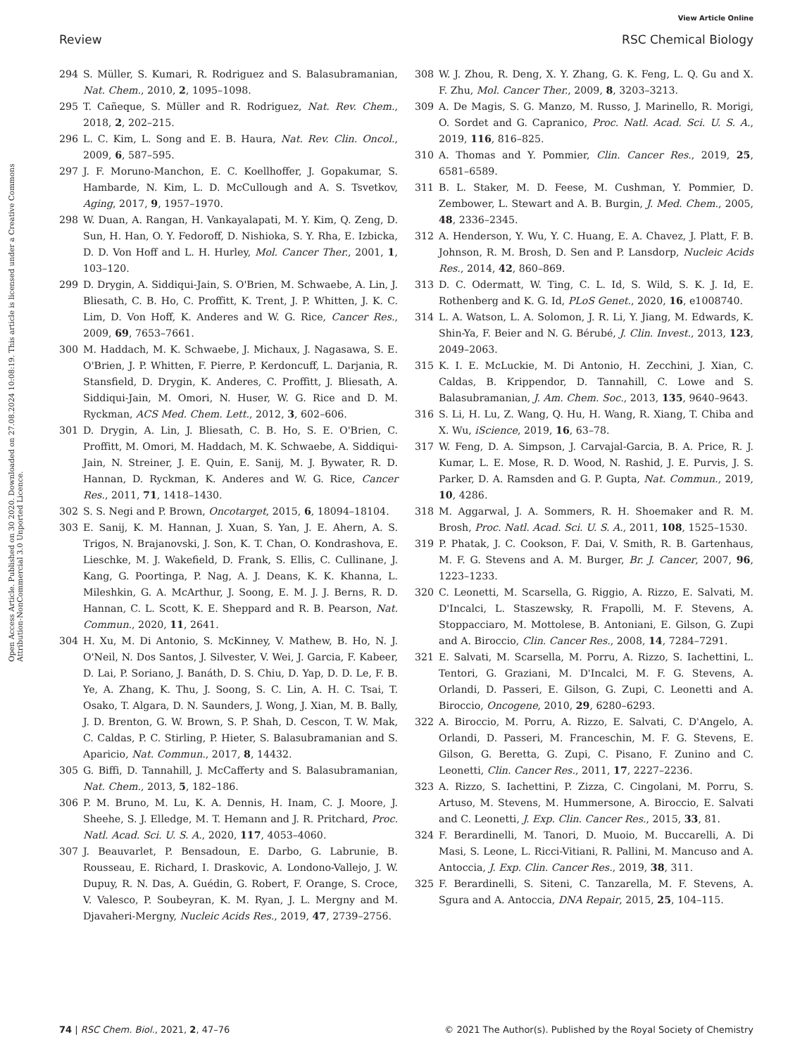View Article Online
Review RSC Chemical Biology
Open Access Article. Published on 30 2020. Downloaded on 27.08.2024 10:08:19. This article is licensed under a Creative Commons Attribution-NonCommercial 3.0 Unported Licence.
294 S. Müller, S. Kumari, R. Rodriguez and S. Balasubramanian, Nat. Chem., 2010, 2, 1095–1098.
295 T. Cañeque, S. Müller and R. Rodriguez, Nat. Rev. Chem., 2018, 2, 202–215.
296 L. C. Kim, L. Song and E. B. Haura, Nat. Rev. Clin. Oncol., 2009, 6, 587–595.
297 J. F. Moruno-Manchon, E. C. Koellhoffer, J. Gopakumar, S. Hambarde, N. Kim, L. D. McCullough and A. S. Tsvetkov, Aging, 2017, 9, 1957–1970.
298 W. Duan, A. Rangan, H. Vankayalapati, M. Y. Kim, Q. Zeng, D. Sun, H. Han, O. Y. Fedoroff, D. Nishioka, S. Y. Rha, E. Izbicka, D. D. Von Hoff and L. H. Hurley, Mol. Cancer Ther., 2001, 1, 103–120.
299 D. Drygin, A. Siddiqui-Jain, S. O'Brien, M. Schwaebe, A. Lin, J. Bliesath, C. B. Ho, C. Proffitt, K. Trent, J. P. Whitten, J. K. C. Lim, D. Von Hoff, K. Anderes and W. G. Rice, Cancer Res., 2009, 69, 7653–7661.
300 M. Haddach, M. K. Schwaebe, J. Michaux, J. Nagasawa, S. E. O'Brien, J. P. Whitten, F. Pierre, P. Kerdoncuff, L. Darjania, R. Stansfield, D. Drygin, K. Anderes, C. Proffitt, J. Bliesath, A. Siddiqui-Jain, M. Omori, N. Huser, W. G. Rice and D. M. Ryckman, ACS Med. Chem. Lett., 2012, 3, 602–606.
301 D. Drygin, A. Lin, J. Bliesath, C. B. Ho, S. E. O'Brien, C. Proffitt, M. Omori, M. Haddach, M. K. Schwaebe, A. Siddiqui-Jain, N. Streiner, J. E. Quin, E. Sanij, M. J. Bywater, R. D. Hannan, D. Ryckman, K. Anderes and W. G. Rice, Cancer Res., 2011, 71, 1418–1430.
302 S. S. Negi and P. Brown, Oncotarget, 2015, 6, 18094–18104.
303 E. Sanij, K. M. Hannan, J. Xuan, S. Yan, J. E. Ahern, A. S. Trigos, N. Brajanovski, J. Son, K. T. Chan, O. Kondrashova, E. Lieschke, M. J. Wakefield, D. Frank, S. Ellis, C. Cullinane, J. Kang, G. Poortinga, P. Nag, A. J. Deans, K. K. Khanna, L. Mileshkin, G. A. McArthur, J. Soong, E. M. J. J. Berns, R. D. Hannan, C. L. Scott, K. E. Sheppard and R. B. Pearson, Nat. Commun., 2020, 11, 2641.
304 H. Xu, M. Di Antonio, S. McKinney, V. Mathew, B. Ho, N. J. O'Neil, N. Dos Santos, J. Silvester, V. Wei, J. Garcia, F. Kabeer, D. Lai, P. Soriano, J. Banáth, D. S. Chiu, D. Yap, D. D. Le, F. B. Ye, A. Zhang, K. Thu, J. Soong, S. C. Lin, A. H. C. Tsai, T. Osako, T. Algara, D. N. Saunders, J. Wong, J. Xian, M. B. Bally, J. D. Brenton, G. W. Brown, S. P. Shah, D. Cescon, T. W. Mak, C. Caldas, P. C. Stirling, P. Hieter, S. Balasubramanian and S. Aparicio, Nat. Commun., 2017, 8, 14432.
305 G. Biffi, D. Tannahill, J. McCafferty and S. Balasubramanian, Nat. Chem., 2013, 5, 182–186.
306 P. M. Bruno, M. Lu, K. A. Dennis, H. Inam, C. J. Moore, J. Sheehe, S. J. Elledge, M. T. Hemann and J. R. Pritchard, Proc. Natl. Acad. Sci. U. S. A., 2020, 117, 4053–4060.
307 J. Beauvarlet, P. Bensadoun, E. Darbo, G. Labrunie, B. Rousseau, E. Richard, I. Draskovic, A. Londono-Vallejo, J. W. Dupuy, R. N. Das, A. Guédin, G. Robert, F. Orange, S. Croce, V. Valesco, P. Soubeyran, K. M. Ryan, J. L. Mergny and M. Djavaheri-Mergny, Nucleic Acids Res., 2019, 47, 2739–2756.
308 W. J. Zhou, R. Deng, X. Y. Zhang, G. K. Feng, L. Q. Gu and X. F. Zhu, Mol. Cancer Ther., 2009, 8, 3203–3213.
309 A. De Magis, S. G. Manzo, M. Russo, J. Marinello, R. Morigi, O. Sordet and G. Capranico, Proc. Natl. Acad. Sci. U. S. A., 2019, 116, 816–825.
310 A. Thomas and Y. Pommier, Clin. Cancer Res., 2019, 25, 6581–6589.
311 B. L. Staker, M. D. Feese, M. Cushman, Y. Pommier, D. Zembower, L. Stewart and A. B. Burgin, J. Med. Chem., 2005, 48, 2336–2345.
312 A. Henderson, Y. Wu, Y. C. Huang, E. A. Chavez, J. Platt, F. B. Johnson, R. M. Brosh, D. Sen and P. Lansdorp, Nucleic Acids Res., 2014, 42, 860–869.
313 D. C. Odermatt, W. Ting, C. L. Id, S. Wild, S. K. J. Id, E. Rothenberg and K. G. Id, PLoS Genet., 2020, 16, e1008740.
314 L. A. Watson, L. A. Solomon, J. R. Li, Y. Jiang, M. Edwards, K. Shin-Ya, F. Beier and N. G. Bérubé, J. Clin. Invest., 2013, 123, 2049–2063.
315 K. I. E. McLuckie, M. Di Antonio, H. Zecchini, J. Xian, C. Caldas, B. Krippendor, D. Tannahill, C. Lowe and S. Balasubramanian, J. Am. Chem. Soc., 2013, 135, 9640–9643.
316 S. Li, H. Lu, Z. Wang, Q. Hu, H. Wang, R. Xiang, T. Chiba and X. Wu, iScience, 2019, 16, 63–78.
317 W. Feng, D. A. Simpson, J. Carvajal-Garcia, B. A. Price, R. J. Kumar, L. E. Mose, R. D. Wood, N. Rashid, J. E. Purvis, J. S. Parker, D. A. Ramsden and G. P. Gupta, Nat. Commun., 2019, 10, 4286.
318 M. Aggarwal, J. A. Sommers, R. H. Shoemaker and R. M. Brosh, Proc. Natl. Acad. Sci. U. S. A., 2011, 108, 1525–1530.
319 P. Phatak, J. C. Cookson, F. Dai, V. Smith, R. B. Gartenhaus, M. F. G. Stevens and A. M. Burger, Br. J. Cancer, 2007, 96, 1223–1233.
320 C. Leonetti, M. Scarsella, G. Riggio, A. Rizzo, E. Salvati, M. D'Incalci, L. Staszewsky, R. Frapolli, M. F. Stevens, A. Stoppacciaro, M. Mottolese, B. Antoniani, E. Gilson, G. Zupi and A. Biroccio, Clin. Cancer Res., 2008, 14, 7284–7291.
321 E. Salvati, M. Scarsella, M. Porru, A. Rizzo, S. Iachettini, L. Tentori, G. Graziani, M. D'Incalci, M. F. G. Stevens, A. Orlandi, D. Passeri, E. Gilson, G. Zupi, C. Leonetti and A. Biroccio, Oncogene, 2010, 29, 6280–6293.
322 A. Biroccio, M. Porru, A. Rizzo, E. Salvati, C. D'Angelo, A. Orlandi, D. Passeri, M. Franceschin, M. F. G. Stevens, E. Gilson, G. Beretta, G. Zupi, C. Pisano, F. Zunino and C. Leonetti, Clin. Cancer Res., 2011, 17, 2227–2236.
323 A. Rizzo, S. Iachettini, P. Zizza, C. Cingolani, M. Porru, S. Artuso, M. Stevens, M. Hummersone, A. Biroccio, E. Salvati and C. Leonetti, J. Exp. Clin. Cancer Res., 2015, 33, 81.
324 F. Berardinelli, M. Tanori, D. Muoio, M. Buccarelli, A. Di Masi, S. Leone, L. Ricci-Vitiani, R. Pallini, M. Mancuso and A. Antoccia, J. Exp. Clin. Cancer Res., 2019, 38, 311.
325 F. Berardinelli, S. Siteni, C. Tanzarella, M. F. Stevens, A. Sgura and A. Antoccia, DNA Repair, 2015, 25, 104–115.
74 | RSC Chem. Biol., 2021, 2, 47–76 © 2021 The Author(s). Published by the Royal Society of Chemistry